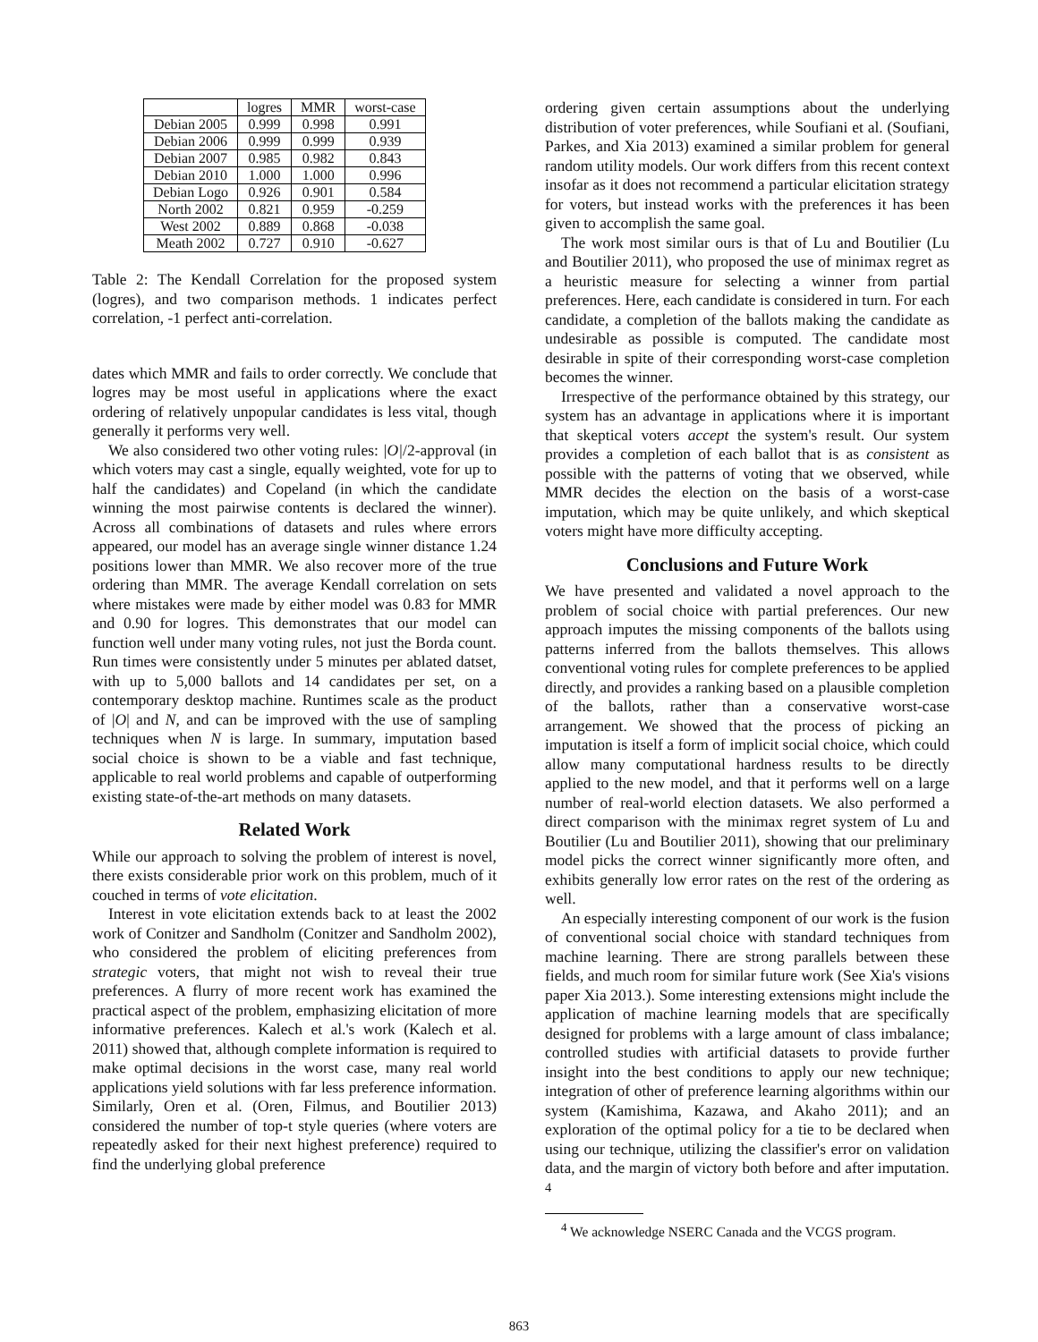| | logres | MMR | worst-case |
| --- | --- | --- | --- |
| Debian 2005 | 0.999 | 0.998 | 0.991 |
| Debian 2006 | 0.999 | 0.999 | 0.939 |
| Debian 2007 | 0.985 | 0.982 | 0.843 |
| Debian 2010 | 1.000 | 1.000 | 0.996 |
| Debian Logo | 0.926 | 0.901 | 0.584 |
| North 2002 | 0.821 | 0.959 | -0.259 |
| West 2002 | 0.889 | 0.868 | -0.038 |
| Meath 2002 | 0.727 | 0.910 | -0.627 |
Table 2: The Kendall Correlation for the proposed system (logres), and two comparison methods. 1 indicates perfect correlation, -1 perfect anti-correlation.
dates which MMR and fails to order correctly. We conclude that logres may be most useful in applications where the exact ordering of relatively unpopular candidates is less vital, though generally it performs very well.
We also considered two other voting rules: |O|/2-approval (in which voters may cast a single, equally weighted, vote for up to half the candidates) and Copeland (in which the candidate winning the most pairwise contents is declared the winner). Across all combinations of datasets and rules where errors appeared, our model has an average single winner distance 1.24 positions lower than MMR. We also recover more of the true ordering than MMR. The average Kendall correlation on sets where mistakes were made by either model was 0.83 for MMR and 0.90 for logres. This demonstrates that our model can function well under many voting rules, not just the Borda count. Run times were consistently under 5 minutes per ablated datset, with up to 5,000 ballots and 14 candidates per set, on a contemporary desktop machine. Runtimes scale as the product of |O| and N, and can be improved with the use of sampling techniques when N is large. In summary, imputation based social choice is shown to be a viable and fast technique, applicable to real world problems and capable of outperforming existing state-of-the-art methods on many datasets.
Related Work
While our approach to solving the problem of interest is novel, there exists considerable prior work on this problem, much of it couched in terms of vote elicitation.
Interest in vote elicitation extends back to at least the 2002 work of Conitzer and Sandholm (Conitzer and Sandholm 2002), who considered the problem of eliciting preferences from strategic voters, that might not wish to reveal their true preferences. A flurry of more recent work has examined the practical aspect of the problem, emphasizing elicitation of more informative preferences. Kalech et al.'s work (Kalech et al. 2011) showed that, although complete information is required to make optimal decisions in the worst case, many real world applications yield solutions with far less preference information. Similarly, Oren et al. (Oren, Filmus, and Boutilier 2013) considered the number of top-t style queries (where voters are repeatedly asked for their next highest preference) required to find the underlying global preference
ordering given certain assumptions about the underlying distribution of voter preferences, while Soufiani et al. (Soufiani, Parkes, and Xia 2013) examined a similar problem for general random utility models. Our work differs from this recent context insofar as it does not recommend a particular elicitation strategy for voters, but instead works with the preferences it has been given to accomplish the same goal.
The work most similar ours is that of Lu and Boutilier (Lu and Boutilier 2011), who proposed the use of minimax regret as a heuristic measure for selecting a winner from partial preferences. Here, each candidate is considered in turn. For each candidate, a completion of the ballots making the candidate as undesirable as possible is computed. The candidate most desirable in spite of their corresponding worst-case completion becomes the winner.
Irrespective of the performance obtained by this strategy, our system has an advantage in applications where it is important that skeptical voters accept the system's result. Our system provides a completion of each ballot that is as consistent as possible with the patterns of voting that we observed, while MMR decides the election on the basis of a worst-case imputation, which may be quite unlikely, and which skeptical voters might have more difficulty accepting.
Conclusions and Future Work
We have presented and validated a novel approach to the problem of social choice with partial preferences. Our new approach imputes the missing components of the ballots using patterns inferred from the ballots themselves. This allows conventional voting rules for complete preferences to be applied directly, and provides a ranking based on a plausible completion of the ballots, rather than a conservative worst-case arrangement. We showed that the process of picking an imputation is itself a form of implicit social choice, which could allow many computational hardness results to be directly applied to the new model, and that it performs well on a large number of real-world election datasets. We also performed a direct comparison with the minimax regret system of Lu and Boutilier (Lu and Boutilier 2011), showing that our preliminary model picks the correct winner significantly more often, and exhibits generally low error rates on the rest of the ordering as well.
An especially interesting component of our work is the fusion of conventional social choice with standard techniques from machine learning. There are strong parallels between these fields, and much room for similar future work (See Xia's visions paper Xia 2013.). Some interesting extensions might include the application of machine learning models that are specifically designed for problems with a large amount of class imbalance; controlled studies with artificial datasets to provide further insight into the best conditions to apply our new technique; integration of other of preference learning algorithms within our system (Kamishima, Kazawa, and Akaho 2011); and an exploration of the optimal policy for a tie to be declared when using our technique, utilizing the classifier's error on validation data, and the margin of victory both before and after imputation. <sup>4</sup>
<sup>4</sup> We acknowledge NSERC Canada and the VCGS program.
863